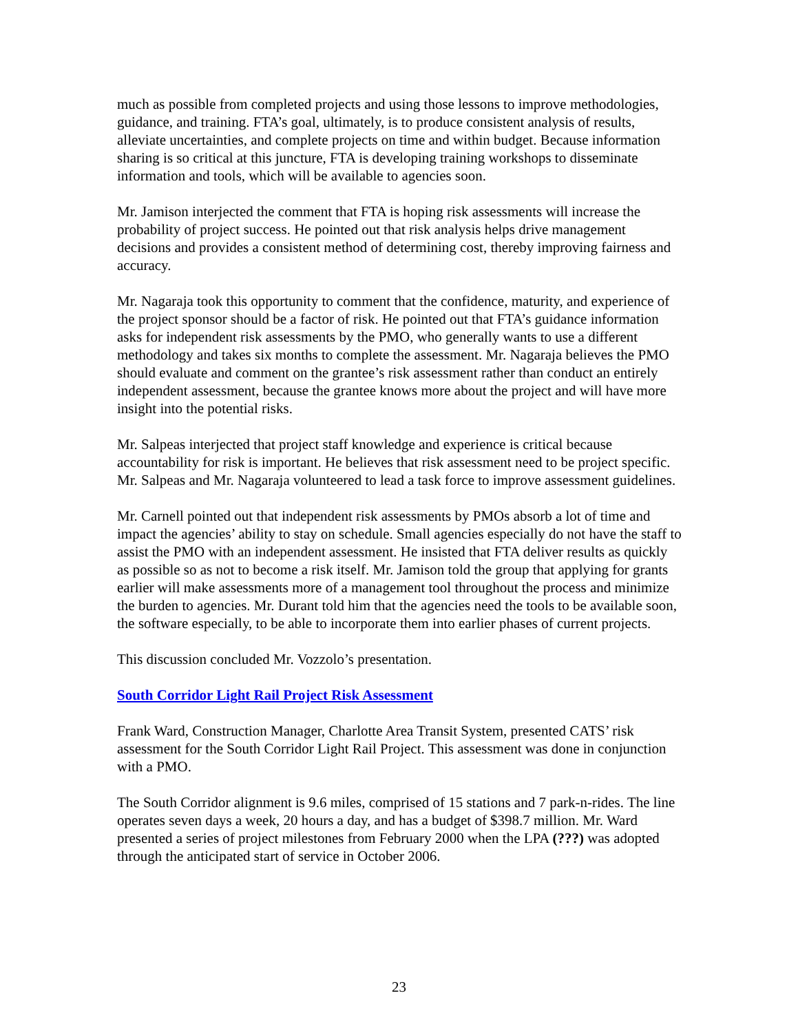much as possible from completed projects and using those lessons to improve methodologies, guidance, and training. FTA’s goal, ultimately, is to produce consistent analysis of results, alleviate uncertainties, and complete projects on time and within budget. Because information sharing is so critical at this juncture, FTA is developing training workshops to disseminate information and tools, which will be available to agencies soon.
Mr. Jamison interjected the comment that FTA is hoping risk assessments will increase the probability of project success. He pointed out that risk analysis helps drive management decisions and provides a consistent method of determining cost, thereby improving fairness and accuracy.
Mr. Nagaraja took this opportunity to comment that the confidence, maturity, and experience of the project sponsor should be a factor of risk. He pointed out that FTA’s guidance information asks for independent risk assessments by the PMO, who generally wants to use a different methodology and takes six months to complete the assessment. Mr. Nagaraja believes the PMO should evaluate and comment on the grantee’s risk assessment rather than conduct an entirely independent assessment, because the grantee knows more about the project and will have more insight into the potential risks.
Mr. Salpeas interjected that project staff knowledge and experience is critical because accountability for risk is important. He believes that risk assessment need to be project specific. Mr. Salpeas and Mr. Nagaraja volunteered to lead a task force to improve assessment guidelines.
Mr. Carnell pointed out that independent risk assessments by PMOs absorb a lot of time and impact the agencies’ ability to stay on schedule. Small agencies especially do not have the staff to assist the PMO with an independent assessment. He insisted that FTA deliver results as quickly as possible so as not to become a risk itself. Mr. Jamison told the group that applying for grants earlier will make assessments more of a management tool throughout the process and minimize the burden to agencies. Mr. Durant told him that the agencies need the tools to be available soon, the software especially, to be able to incorporate them into earlier phases of current projects.
This discussion concluded Mr. Vozzolo’s presentation.
South Corridor Light Rail Project Risk Assessment
Frank Ward, Construction Manager, Charlotte Area Transit System, presented CATS’ risk assessment for the South Corridor Light Rail Project. This assessment was done in conjunction with a PMO.
The South Corridor alignment is 9.6 miles, comprised of 15 stations and 7 park-n-rides. The line operates seven days a week, 20 hours a day, and has a budget of $398.7 million. Mr. Ward presented a series of project milestones from February 2000 when the LPA (???) was adopted through the anticipated start of service in October 2006.
23